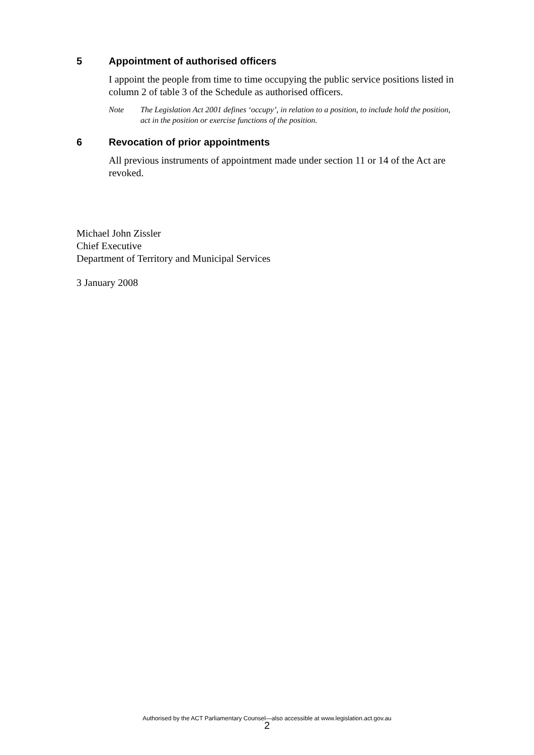5 Appointment of authorised officers
I appoint the people from time to time occupying the public service positions listed in column 2 of table 3 of the Schedule as authorised officers.
Note The Legislation Act 2001 defines ‘occupy’, in relation to a position, to include hold the position, act in the position or exercise functions of the position.
6 Revocation of prior appointments
All previous instruments of appointment made under section 11 or 14 of the Act are revoked.
Michael John Zissler
Chief Executive
Department of Territory and Municipal Services
3 January 2008
Authorised by the ACT Parliamentary Counsel—also accessible at www.legislation.act.gov.au
2